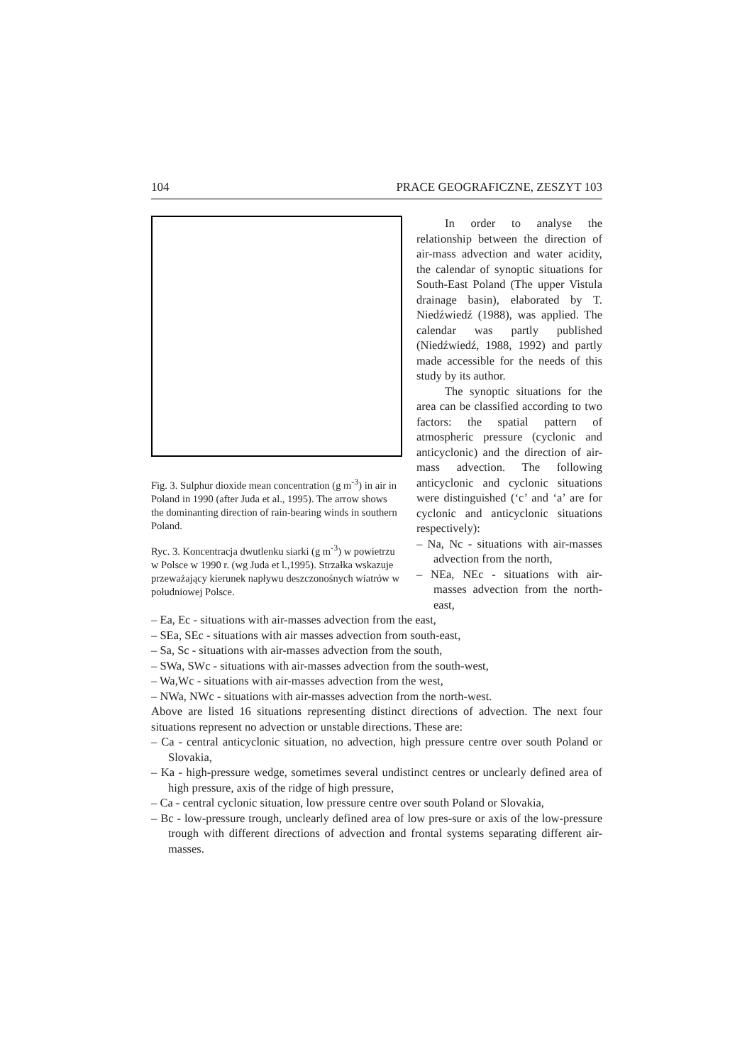104 PRACE GEOGRAFICZNE, ZESZYT 103
Fig. 3. Sulphur dioxide mean concentration (g m<sup>-3</sup>) in air in Poland in 1990 (after Juda et al., 1995). The arrow shows the dominanting direction of rain-bearing winds in southern Poland.
Ryc. 3. Koncentracja dwutlenku siarki (g m<sup>-3</sup>) w powietrzu w Polsce w 1990 r. (wg Juda et l.,1995). Strzałka wskazuje przeważający kierunek napływu deszczonośnych wiatrów w południowej Polsce.
In order to analyse the relationship between the direction of air-mass advection and water acidity, the calendar of synoptic situations for South-East Poland (The upper Vistula drainage basin), elaborated by T. Niedźwiedź (1988), was applied. The calendar was partly published (Niedźwiedź, 1988, 1992) and partly made accessible for the needs of this study by its author.
The synoptic situations for the area can be classified according to two factors: the spatial pattern of atmospheric pressure (cyclonic and anticyclonic) and the direction of air-mass advection. The following anticyclonic and cyclonic situations were distinguished (‘c’ and ‘a’ are for cyclonic and anticyclonic situations respectively):
– Na, Nc - situations with air-masses advection from the north,
– NEa, NEc - situations with air-masses advection from the north-east,
– Ea, Ec - situations with air-masses advection from the east,
– SEa, SEc - situations with air masses advection from south-east,
– Sa, Sc - situations with air-masses advection from the south,
– SWa, SWc - situations with air-masses advection from the south-west,
– Wa,Wc - situations with air-masses advection from the west,
– NWa, NWc - situations with air-masses advection from the north-west.
Above are listed 16 situations representing distinct directions of advection. The next four situations represent no advection or unstable directions. These are:
– Ca - central anticyclonic situation, no advection, high pressure centre over south Poland or Slovakia,
– Ka - high-pressure wedge, sometimes several undistinct centres or unclearly defined area of high pressure, axis of the ridge of high pressure,
– Ca - central cyclonic situation, low pressure centre over south Poland or Slovakia,
– Bc - low-pressure trough, unclearly defined area of low pres-sure or axis of the low-pressure trough with different directions of advection and frontal systems separating different air-masses.